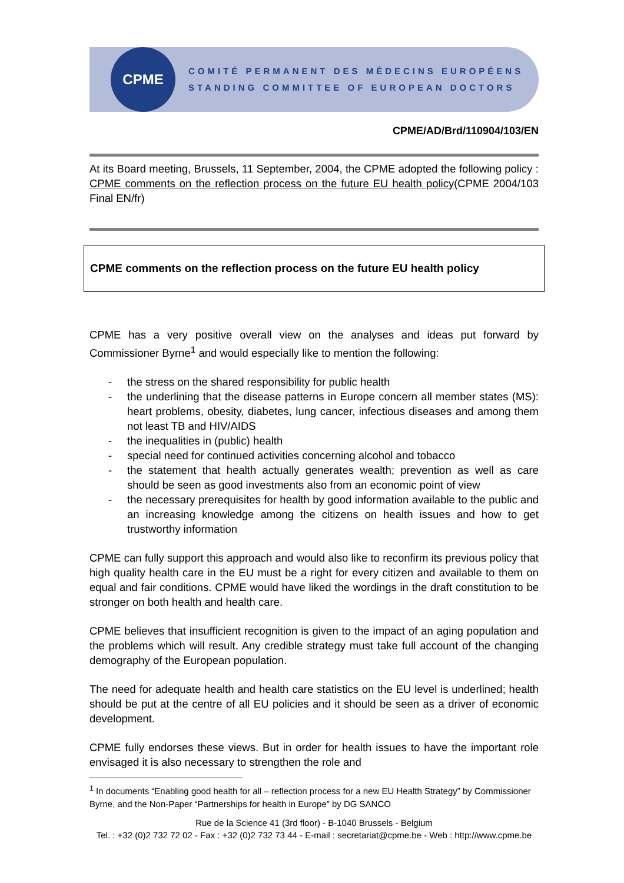CPME
COMITÉ PERMANENT DES MÉDECINS EUROPÉENS
STANDING COMMITTEE OF EUROPEAN DOCTORS
CPME/AD/Brd/110904/103/EN
At its Board meeting, Brussels, 11 September, 2004, the CPME adopted the following policy : CPME comments on the reflection process on the future EU health policy(CPME 2004/103 Final EN/fr)
CPME comments on the reflection process on the future EU health policy
CPME has a very positive overall view on the analyses and ideas put forward by Commissioner Byrne<sup>1</sup> and would especially like to mention the following:
- the stress on the shared responsibility for public health
- the underlining that the disease patterns in Europe concern all member states (MS): heart problems, obesity, diabetes, lung cancer, infectious diseases and among them not least TB and HIV/AIDS
- the inequalities in (public) health
- special need for continued activities concerning alcohol and tobacco
- the statement that health actually generates wealth; prevention as well as care should be seen as good investments also from an economic point of view
- the necessary prerequisites for health by good information available to the public and an increasing knowledge among the citizens on health issues and how to get trustworthy information
CPME can fully support this approach and would also like to reconfirm its previous policy that high quality health care in the EU must be a right for every citizen and available to them on equal and fair conditions. CPME would have liked the wordings in the draft constitution to be stronger on both health and health care.
CPME believes that insufficient recognition is given to the impact of an aging population and the problems which will result. Any credible strategy must take full account of the changing demography of the European population.
The need for adequate health and health care statistics on the EU level is underlined; health should be put at the centre of all EU policies and it should be seen as a driver of economic development.
CPME fully endorses these views. But in order for health issues to have the important role envisaged it is also necessary to strengthen the role and
<sup>1</sup> In documents “Enabling good health for all – reflection process for a new EU Health Strategy” by Commissioner Byrne, and the Non-Paper “Partnerships for health in Europe” by DG SANCO
Rue de la Science 41 (3rd floor) - B-1040 Brussels - Belgium
Tel. : +32 (0)2 732 72 02 - Fax : +32 (0)2 732 73 44 - E-mail : secretariat@cpme.be - Web : http://www.cpme.be